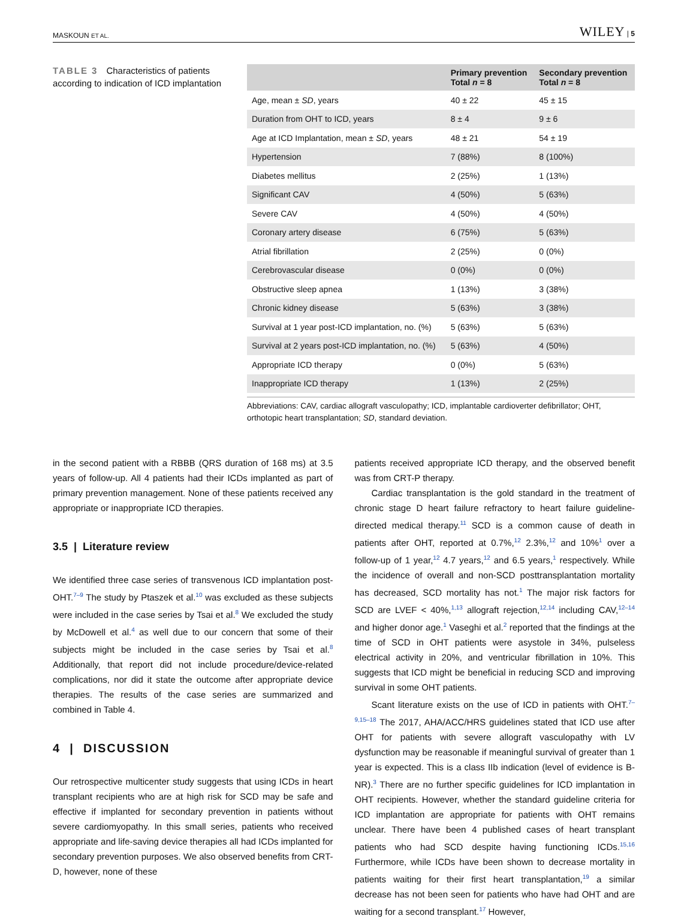MASKOUN ET AL. WILEY | 5
TABLE 3 Characteristics of patients according to indication of ICD implantation
| | Primary prevention Total n = 8 | Secondary prevention Total n = 8 |
| --- | --- | --- |
| Age, mean ± SD , years | 40 ± 22 | 45 ± 15 |
| Duration from OHT to ICD, years | 8 ± 4 | 9 ± 6 |
| Age at ICD Implantation, mean ± SD , years | 48 ± 21 | 54 ± 19 |
| Hypertension | 7 (88%) | 8 (100%) |
| Diabetes mellitus | 2 (25%) | 1 (13%) |
| Significant CAV | 4 (50%) | 5 (63%) |
| Severe CAV | 4 (50%) | 4 (50%) |
| Coronary artery disease | 6 (75%) | 5 (63%) |
| Atrial fibrillation | 2 (25%) | 0 (0%) |
| Cerebrovascular disease | 0 (0%) | 0 (0%) |
| Obstructive sleep apnea | 1 (13%) | 3 (38%) |
| Chronic kidney disease | 5 (63%) | 3 (38%) |
| Survival at 1 year post-ICD implantation, no. (%) | 5 (63%) | 5 (63%) |
| Survival at 2 years post-ICD implantation, no. (%) | 5 (63%) | 4 (50%) |
| Appropriate ICD therapy | 0 (0%) | 5 (63%) |
| Inappropriate ICD therapy | 1 (13%) | 2 (25%) |
Abbreviations: CAV, cardiac allograft vasculopathy; ICD, implantable cardioverter defibrillator; OHT, orthotopic heart transplantation; SD, standard deviation.
in the second patient with a RBBB (QRS duration of 168 ms) at 3.5 years of follow-up. All 4 patients had their ICDs implanted as part of primary prevention management. None of these patients received any appropriate or inappropriate ICD therapies.
3.5 | Literature review
We identified three case series of transvenous ICD implantation post-OHT.<sup>7–9</sup> The study by Ptaszek et al.<sup>10</sup> was excluded as these subjects were included in the case series by Tsai et al.<sup>8</sup> We excluded the study by McDowell et al.<sup>4</sup> as well due to our concern that some of their subjects might be included in the case series by Tsai et al.<sup>8</sup> Additionally, that report did not include procedure/device-related complications, nor did it state the outcome after appropriate device therapies. The results of the case series are summarized and combined in Table 4.
4 | DISCUSSION
Our retrospective multicenter study suggests that using ICDs in heart transplant recipients who are at high risk for SCD may be safe and effective if implanted for secondary prevention in patients without severe cardiomyopathy. In this small series, patients who received appropriate and life-saving device therapies all had ICDs implanted for secondary prevention purposes. We also observed benefits from CRT-D, however, none of these
patients received appropriate ICD therapy, and the observed benefit was from CRT-P therapy.
Cardiac transplantation is the gold standard in the treatment of chronic stage D heart failure refractory to heart failure guideline-directed medical therapy.<sup>11</sup> SCD is a common cause of death in patients after OHT, reported at 0.7%,<sup>12</sup> 2.3%,<sup>12</sup> and 10%<sup>1</sup> over a follow-up of 1 year,<sup>12</sup> 4.7 years,<sup>12</sup> and 6.5 years,<sup>1</sup> respectively. While the incidence of overall and non-SCD posttransplantation mortality has decreased, SCD mortality has not.<sup>1</sup> The major risk factors for SCD are LVEF < 40%,<sup>1,13</sup> allograft rejection,<sup>12,14</sup> including CAV,<sup>12–14</sup> and higher donor age.<sup>1</sup> Vaseghi et al.<sup>2</sup> reported that the findings at the time of SCD in OHT patients were asystole in 34%, pulseless electrical activity in 20%, and ventricular fibrillation in 10%. This suggests that ICD might be beneficial in reducing SCD and improving survival in some OHT patients.
Scant literature exists on the use of ICD in patients with OHT.<sup>7–9,15–18</sup> The 2017, AHA/ACC/HRS guidelines stated that ICD use after OHT for patients with severe allograft vasculopathy with LV dysfunction may be reasonable if meaningful survival of greater than 1 year is expected. This is a class IIb indication (level of evidence is B-NR).<sup>3</sup> There are no further specific guidelines for ICD implantation in OHT recipients. However, whether the standard guideline criteria for ICD implantation are appropriate for patients with OHT remains unclear. There have been 4 published cases of heart transplant patients who had SCD despite having functioning ICDs.<sup>15,16</sup> Furthermore, while ICDs have been shown to decrease mortality in patients waiting for their first heart transplantation,<sup>19</sup> a similar decrease has not been seen for patients who have had OHT and are waiting for a second transplant.<sup>17</sup> However,